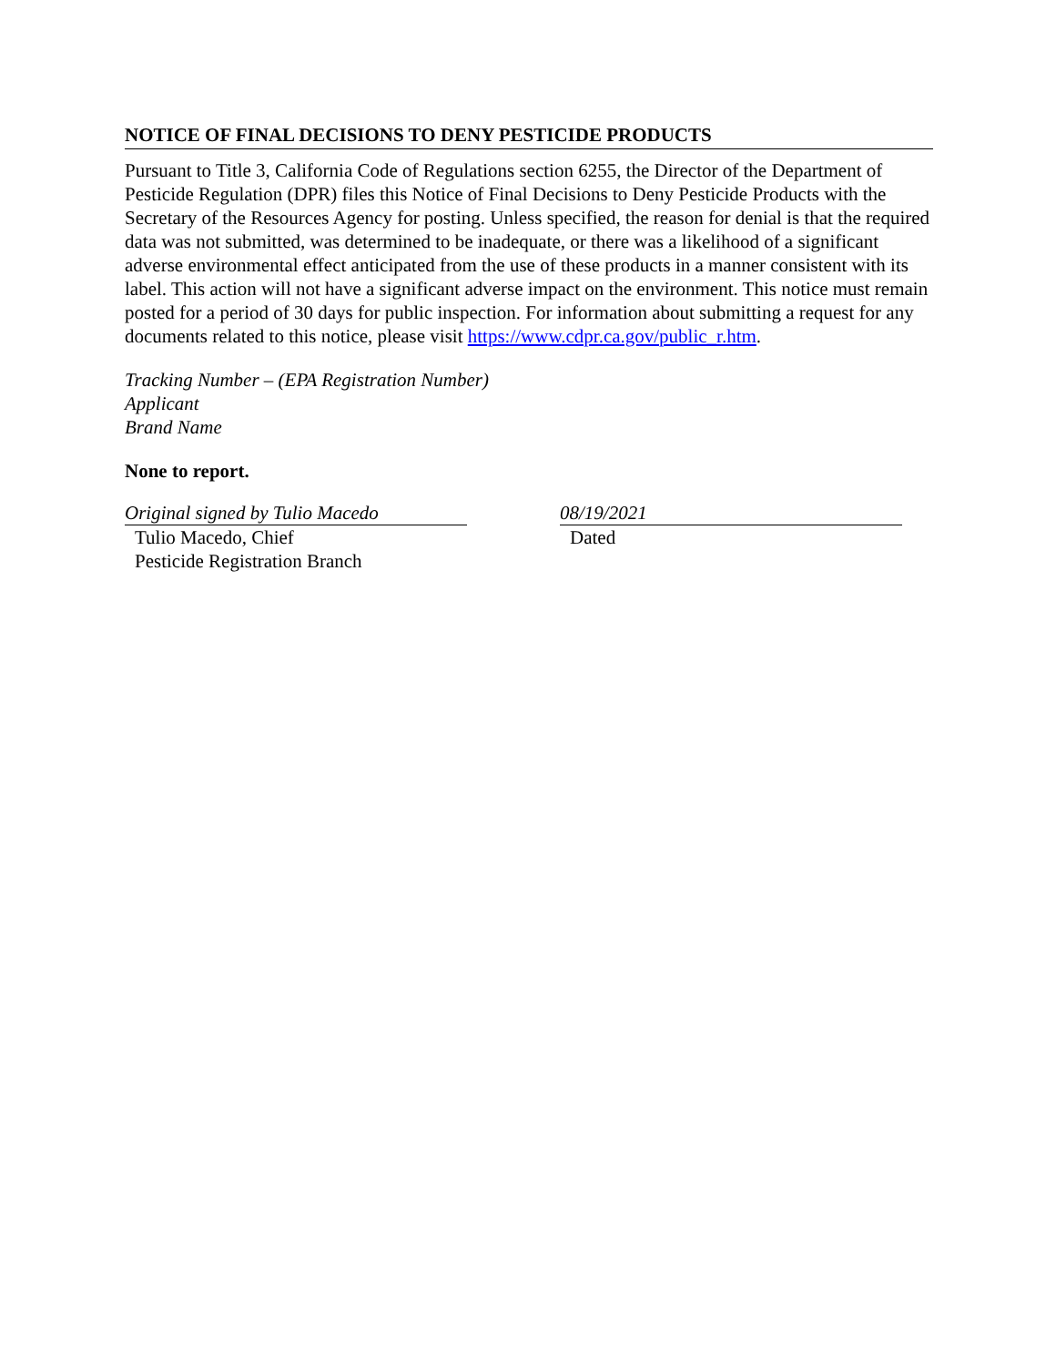NOTICE OF FINAL DECISIONS TO DENY PESTICIDE PRODUCTS
Pursuant to Title 3, California Code of Regulations section 6255, the Director of the Department of Pesticide Regulation (DPR) files this Notice of Final Decisions to Deny Pesticide Products with the Secretary of the Resources Agency for posting. Unless specified, the reason for denial is that the required data was not submitted, was determined to be inadequate, or there was a likelihood of a significant adverse environmental effect anticipated from the use of these products in a manner consistent with its label. This action will not have a significant adverse impact on the environment. This notice must remain posted for a period of 30 days for public inspection. For information about submitting a request for any documents related to this notice, please visit https://www.cdpr.ca.gov/public_r.htm.
Tracking Number – (EPA Registration Number)
Applicant
Brand Name
None to report.
Original signed by Tulio Macedo
Tulio Macedo, Chief
Pesticide Registration Branch
08/19/2021
Dated